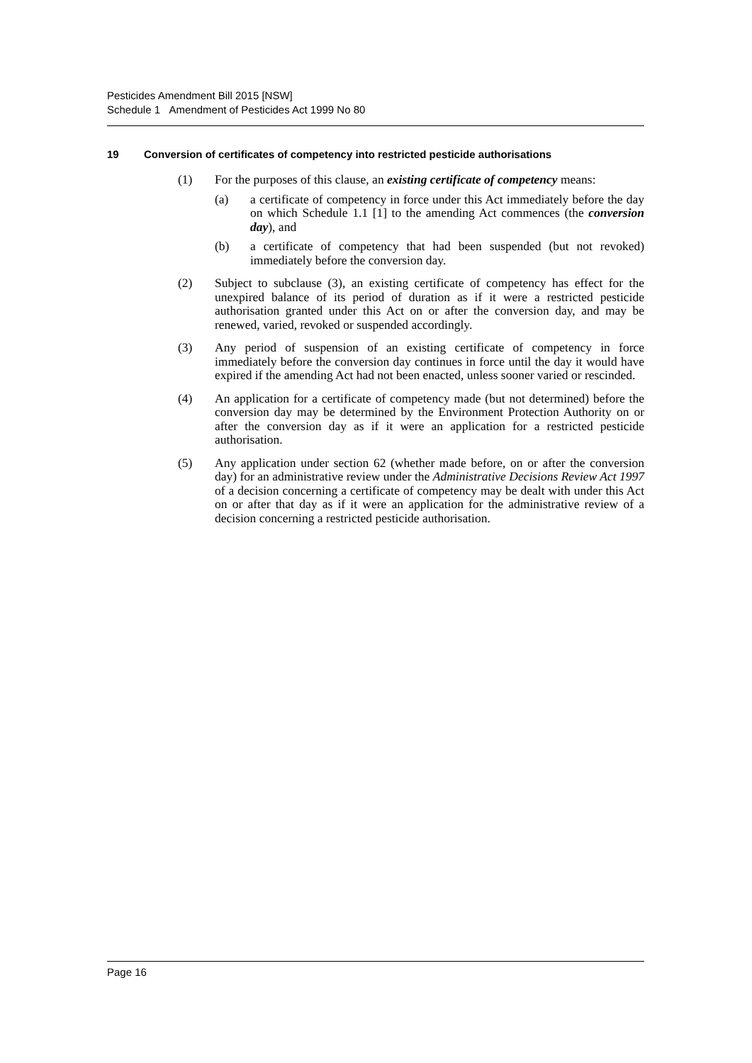Pesticides Amendment Bill 2015 [NSW]
Schedule 1 Amendment of Pesticides Act 1999 No 80
19 Conversion of certificates of competency into restricted pesticide authorisations
(1) For the purposes of this clause, an existing certificate of competency means:
(a) a certificate of competency in force under this Act immediately before the day on which Schedule 1.1 [1] to the amending Act commences (the conversion day), and
(b) a certificate of competency that had been suspended (but not revoked) immediately before the conversion day.
(2) Subject to subclause (3), an existing certificate of competency has effect for the unexpired balance of its period of duration as if it were a restricted pesticide authorisation granted under this Act on or after the conversion day, and may be renewed, varied, revoked or suspended accordingly.
(3) Any period of suspension of an existing certificate of competency in force immediately before the conversion day continues in force until the day it would have expired if the amending Act had not been enacted, unless sooner varied or rescinded.
(4) An application for a certificate of competency made (but not determined) before the conversion day may be determined by the Environment Protection Authority on or after the conversion day as if it were an application for a restricted pesticide authorisation.
(5) Any application under section 62 (whether made before, on or after the conversion day) for an administrative review under the Administrative Decisions Review Act 1997 of a decision concerning a certificate of competency may be dealt with under this Act on or after that day as if it were an application for the administrative review of a decision concerning a restricted pesticide authorisation.
Page 16